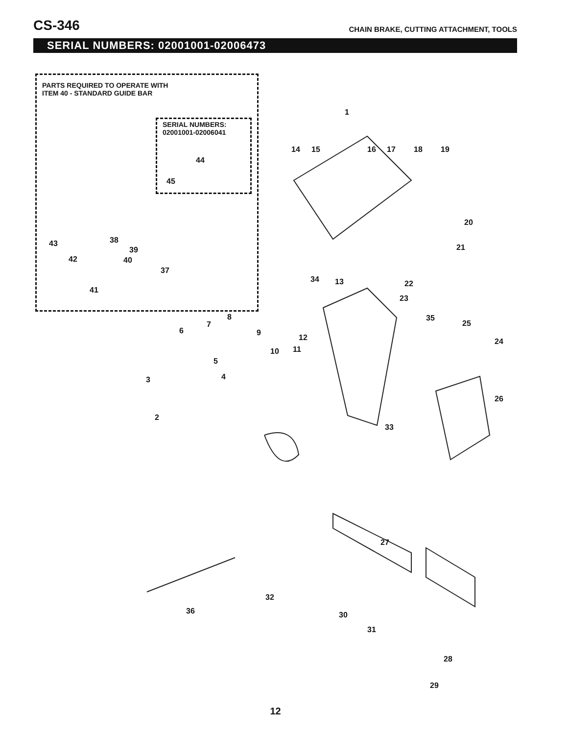CS-346
CHAIN BRAKE, CUTTING ATTACHMENT, TOOLS
SERIAL NUMBERS: 02001001-02006473
PARTS REQUIRED TO OPERATE WITH
ITEM 40 - STANDARD GUIDE BAR
SERIAL NUMBERS:
02001001-02006041
1
14 15 16 17 18 19
44
45
20
21
38
39
40
43
42
37
41
34 13 22
23
35
25
8
7
6 9
12 24
10 11
5
4
3
26
2
33
27
32
36 30
31
28
29
12